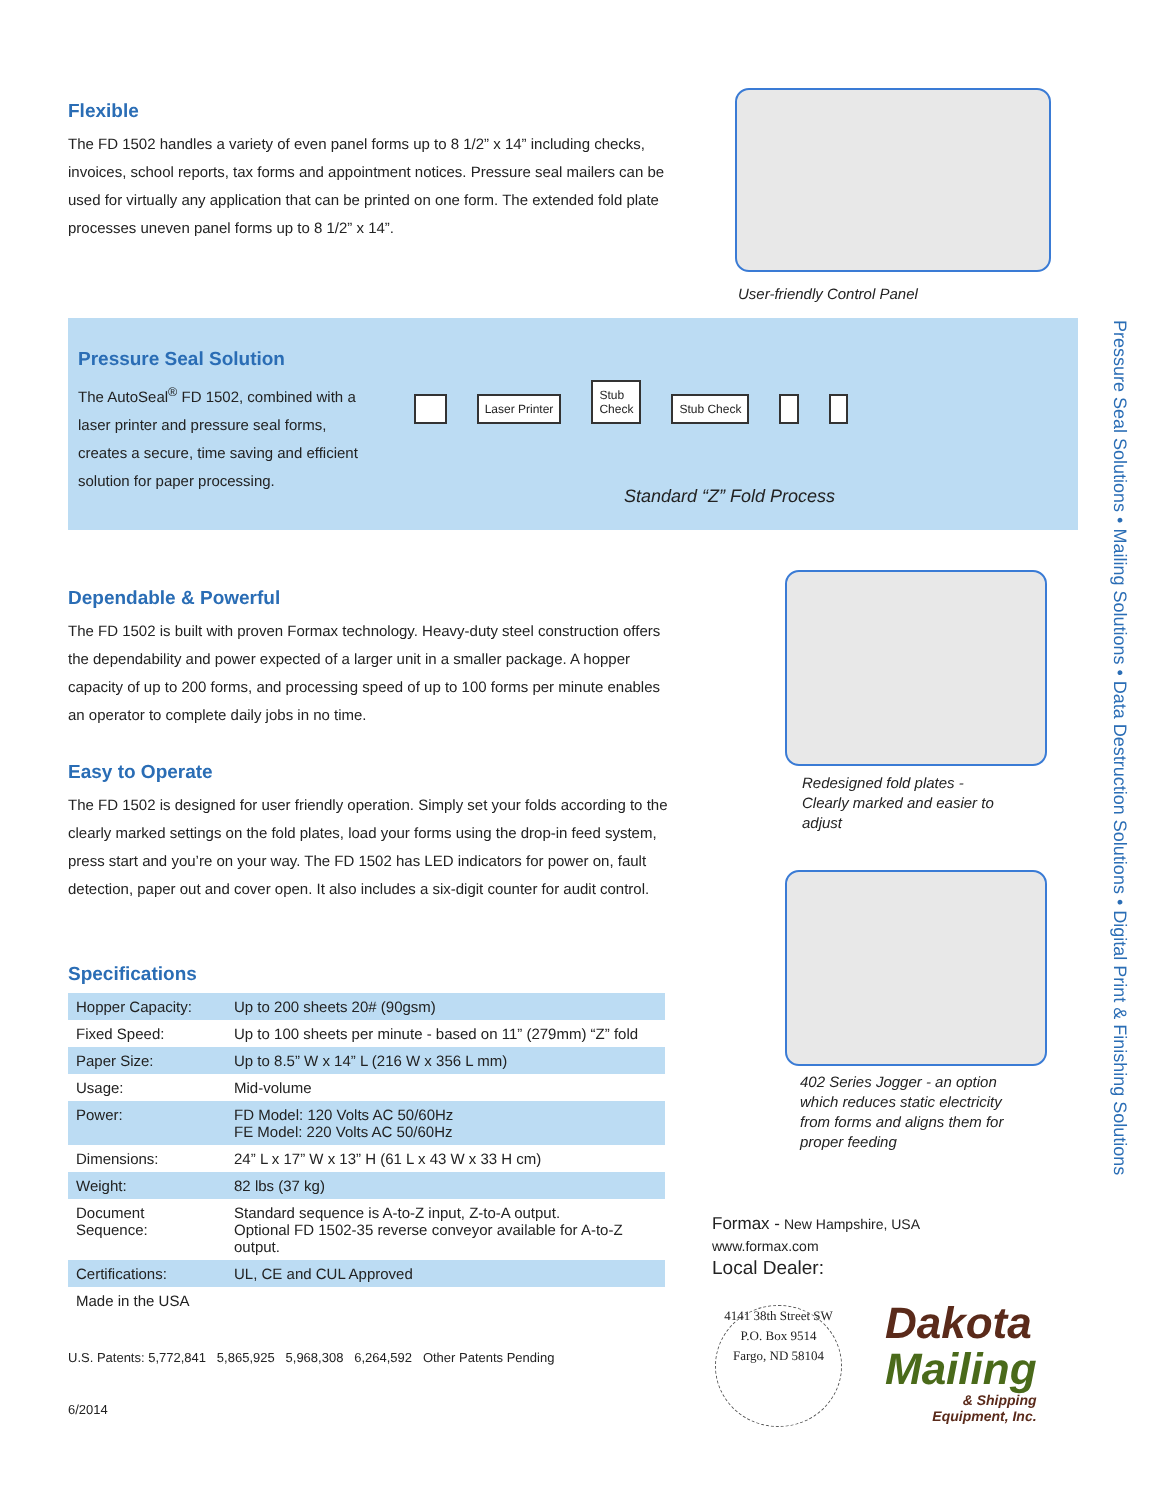Flexible
The FD 1502 handles a variety of even panel forms up to 8 1/2” x 14” including checks, invoices, school reports, tax forms and appointment notices. Pressure seal mailers can be used for virtually any application that can be printed on one form. The extended fold plate processes uneven panel forms up to 8 1/2” x 14”.
User-friendly Control Panel
Pressure Seal Solution
The AutoSeal<sup>®</sup> FD 1502, combined with a laser printer and pressure seal forms, creates a secure, time saving and efficient solution for paper processing.
Laser Printer Stub
Check Stub Check
Standard “Z” Fold Process
Dependable & Powerful
The FD 1502 is built with proven Formax technology. Heavy-duty steel construction offers the dependability and power expected of a larger unit in a smaller package. A hopper capacity of up to 200 forms, and processing speed of up to 100 forms per minute enables an operator to complete daily jobs in no time.
Easy to Operate
The FD 1502 is designed for user friendly operation. Simply set your folds according to the clearly marked settings on the fold plates, load your forms using the drop-in feed system, press start and you’re on your way. The FD 1502 has LED indicators for power on, fault detection, paper out and cover open. It also includes a six-digit counter for audit control.
Specifications
| Hopper Capacity: | Up to 200 sheets 20# (90gsm) |
| Fixed Speed: | Up to 100 sheets per minute - based on 11” (279mm) “Z” fold |
| Paper Size: | Up to 8.5” W x 14” L (216 W x 356 L mm) |
| Usage: | Mid-volume |
| Power: | FD Model: 120 Volts AC 50/60Hz FE Model: 220 Volts AC 50/60Hz |
| Dimensions: | 24” L x 17” W x 13” H (61 L x 43 W x 33 H cm) |
| Weight: | 82 lbs (37 kg) |
| Document Sequence: | Standard sequence is A-to-Z input, Z-to-A output. Optional FD 1502-35 reverse conveyor available for A-to-Z output. |
| Certifications: | UL, CE and CUL Approved |
| Made in the USA | |
U.S. Patents: 5,772,841 5,865,925 5,968,308 6,264,592 Other Patents Pending
6/2014
Redesigned fold plates - Clearly marked and easier to adjust
402 Series Jogger - an option which reduces static electricity from forms and aligns them for proper feeding
Formax - New Hampshire, USA
www.formax.com
Local Dealer:
4141 38th Street SW
P.O. Box 9514
Fargo, ND 58104
Dakota
Mailing
& Shipping
Equipment, Inc.
Pressure Seal Solutions • Mailing Solutions • Data Destruction Solutions • Digital Print & Finishing Solutions